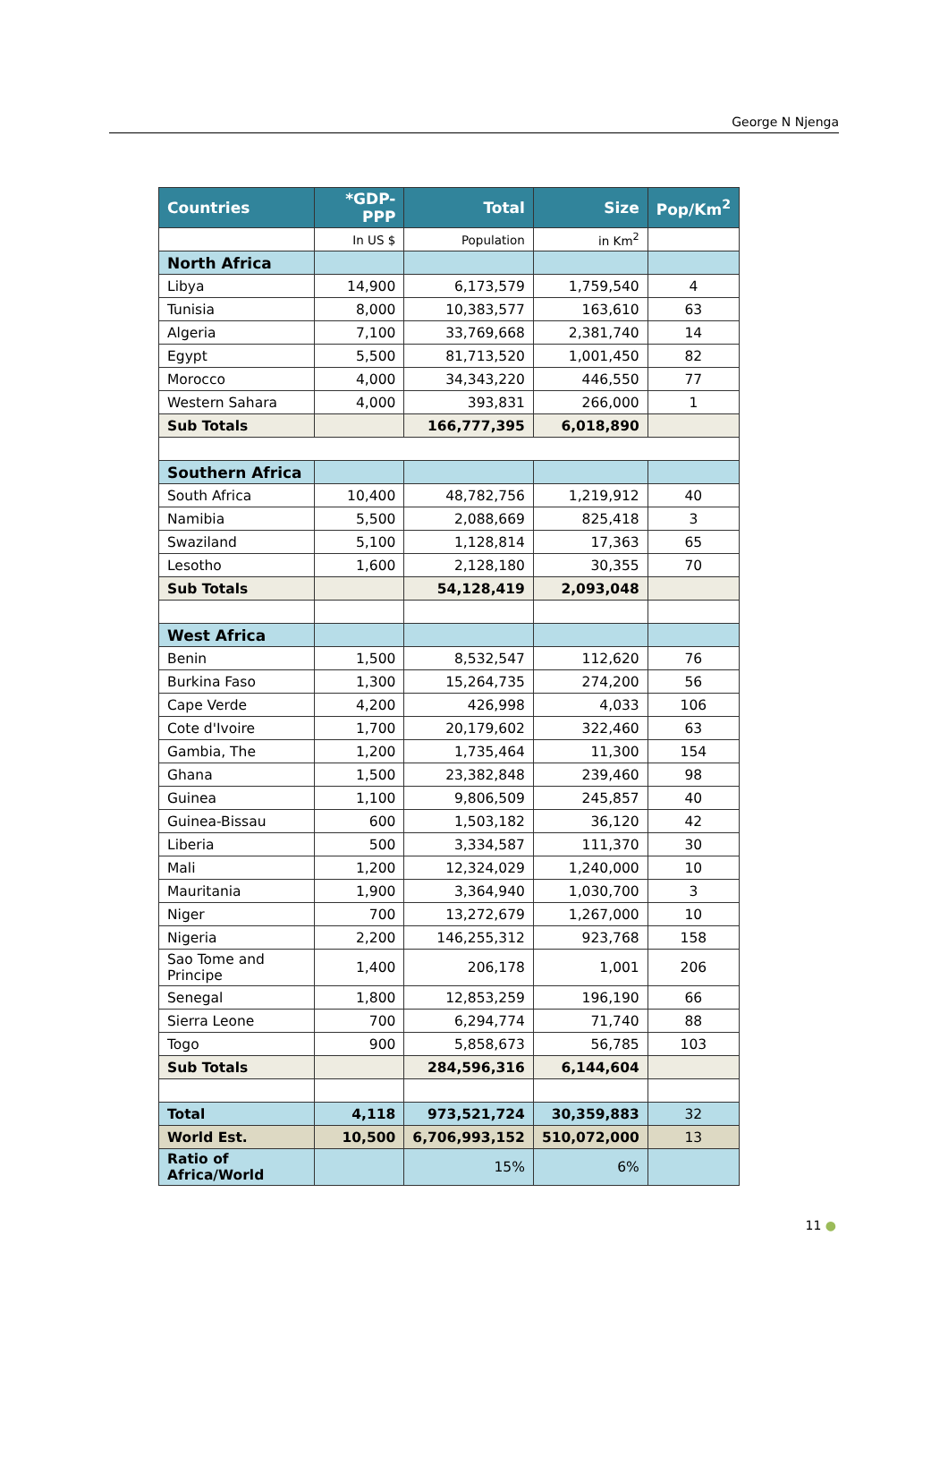George N Njenga
| Countries | *GDP-PPP | Total | Size | Pop/Km<sup>2</sup> |
| --- | --- | --- | --- | --- |
| | In US $ | Population | in Km<sup>2</sup> | |
| North Africa | | | | |
| Libya | 14,900 | 6,173,579 | 1,759,540 | 4 |
| Tunisia | 8,000 | 10,383,577 | 163,610 | 63 |
| Algeria | 7,100 | 33,769,668 | 2,381,740 | 14 |
| Egypt | 5,500 | 81,713,520 | 1,001,450 | 82 |
| Morocco | 4,000 | 34,343,220 | 446,550 | 77 |
| Western Sahara | 4,000 | 393,831 | 266,000 | 1 |
| Sub Totals | | 166,777,395 | 6,018,890 | |
| Southern Africa | | | | |
| South Africa | 10,400 | 48,782,756 | 1,219,912 | 40 |
| Namibia | 5,500 | 2,088,669 | 825,418 | 3 |
| Swaziland | 5,100 | 1,128,814 | 17,363 | 65 |
| Lesotho | 1,600 | 2,128,180 | 30,355 | 70 |
| Sub Totals | | 54,128,419 | 2,093,048 | |
| West Africa | | | | |
| Benin | 1,500 | 8,532,547 | 112,620 | 76 |
| Burkina Faso | 1,300 | 15,264,735 | 274,200 | 56 |
| Cape Verde | 4,200 | 426,998 | 4,033 | 106 |
| Cote d'Ivoire | 1,700 | 20,179,602 | 322,460 | 63 |
| Gambia, The | 1,200 | 1,735,464 | 11,300 | 154 |
| Ghana | 1,500 | 23,382,848 | 239,460 | 98 |
| Guinea | 1,100 | 9,806,509 | 245,857 | 40 |
| Guinea-Bissau | 600 | 1,503,182 | 36,120 | 42 |
| Liberia | 500 | 3,334,587 | 111,370 | 30 |
| Mali | 1,200 | 12,324,029 | 1,240,000 | 10 |
| Mauritania | 1,900 | 3,364,940 | 1,030,700 | 3 |
| Niger | 700 | 13,272,679 | 1,267,000 | 10 |
| Nigeria | 2,200 | 146,255,312 | 923,768 | 158 |
| Sao Tome and Principe | 1,400 | 206,178 | 1,001 | 206 |
| Senegal | 1,800 | 12,853,259 | 196,190 | 66 |
| Sierra Leone | 700 | 6,294,774 | 71,740 | 88 |
| Togo | 900 | 5,858,673 | 56,785 | 103 |
| Sub Totals | | 284,596,316 | 6,144,604 | |
| Total | 4,118 | 973,521,724 | 30,359,883 | 32 |
| World Est. | 10,500 | 6,706,993,152 | 510,072,000 | 13 |
| Ratio of Africa/World | | 15% | 6% | |
11 ●